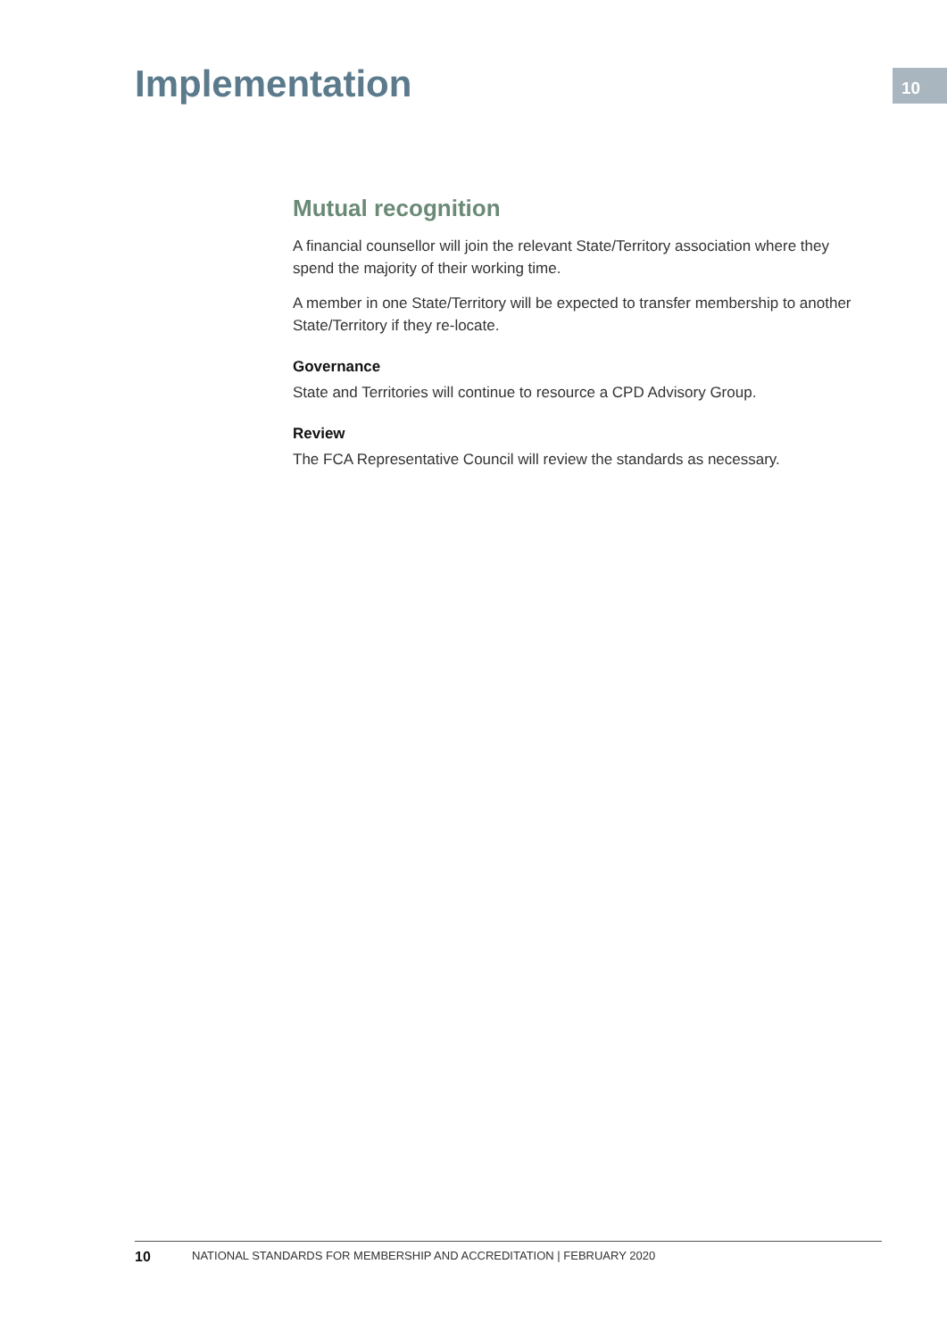Implementation
10
Mutual recognition
A financial counsellor will join the relevant State/Territory association where they spend the majority of their working time.
A member in one State/Territory will be expected to transfer membership to another State/Territory if they re-locate.
Governance
State and Territories will continue to resource a CPD Advisory Group.
Review
The FCA Representative Council will review the standards as necessary.
10 NATIONAL STANDARDS FOR MEMBERSHIP AND ACCREDITATION | FEBRUARY 2020